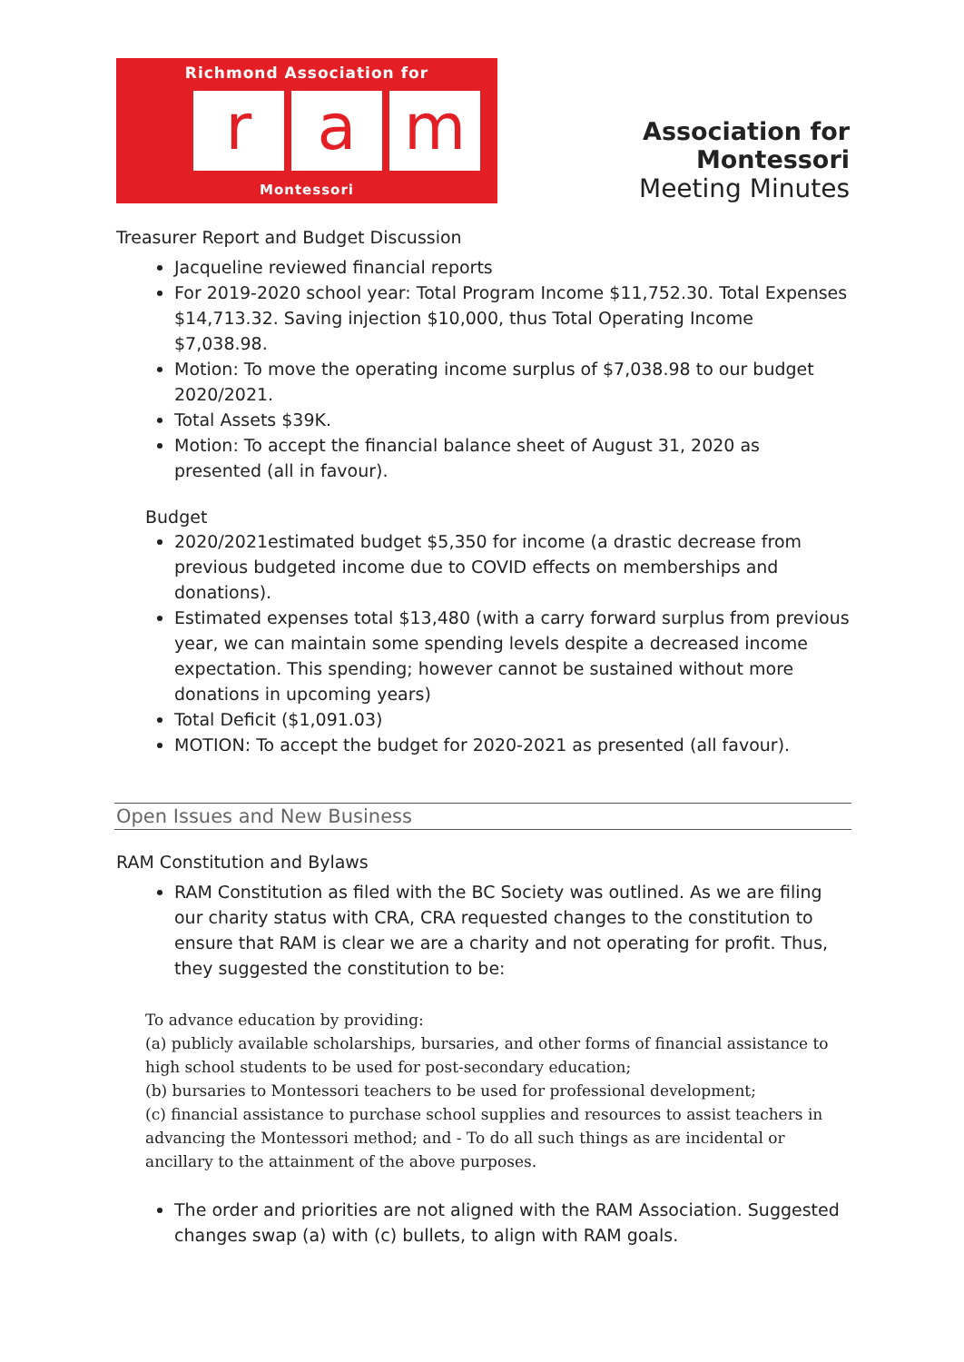Richmond Association for
ra m
Montessori
Association for Montessori
Meeting Minutes
Treasurer Report and Budget Discussion
Jacqueline reviewed financial reports
For 2019-2020 school year: Total Program Income $11,752.30. Total Expenses $14,713.32. Saving injection $10,000, thus Total Operating Income $7,038.98.
Motion: To move the operating income surplus of $7,038.98 to our budget 2020/2021.
Total Assets $39K.
Motion: To accept the financial balance sheet of August 31, 2020 as presented (all in favour).
Budget
2020/2021estimated budget $5,350 for income (a drastic decrease from previous budgeted income due to COVID effects on memberships and donations).
Estimated expenses total $13,480 (with a carry forward surplus from previous year, we can maintain some spending levels despite a decreased income expectation. This spending; however cannot be sustained without more donations in upcoming years)
Total Deficit ($1,091.03)
MOTION: To accept the budget for 2020-2021 as presented (all favour).
Open Issues and New Business
RAM Constitution and Bylaws
RAM Constitution as filed with the BC Society was outlined. As we are filing our charity status with CRA, CRA requested changes to the constitution to ensure that RAM is clear we are a charity and not operating for profit. Thus, they suggested the constitution to be:
To advance education by providing:
(a) publicly available scholarships, bursaries, and other forms of financial assistance to high school students to be used for post-secondary education;
(b) bursaries to Montessori teachers to be used for professional development;
(c) financial assistance to purchase school supplies and resources to assist teachers in advancing the Montessori method; and - To do all such things as are incidental or ancillary to the attainment of the above purposes.
The order and priorities are not aligned with the RAM Association. Suggested changes swap (a) with (c) bullets, to align with RAM goals.